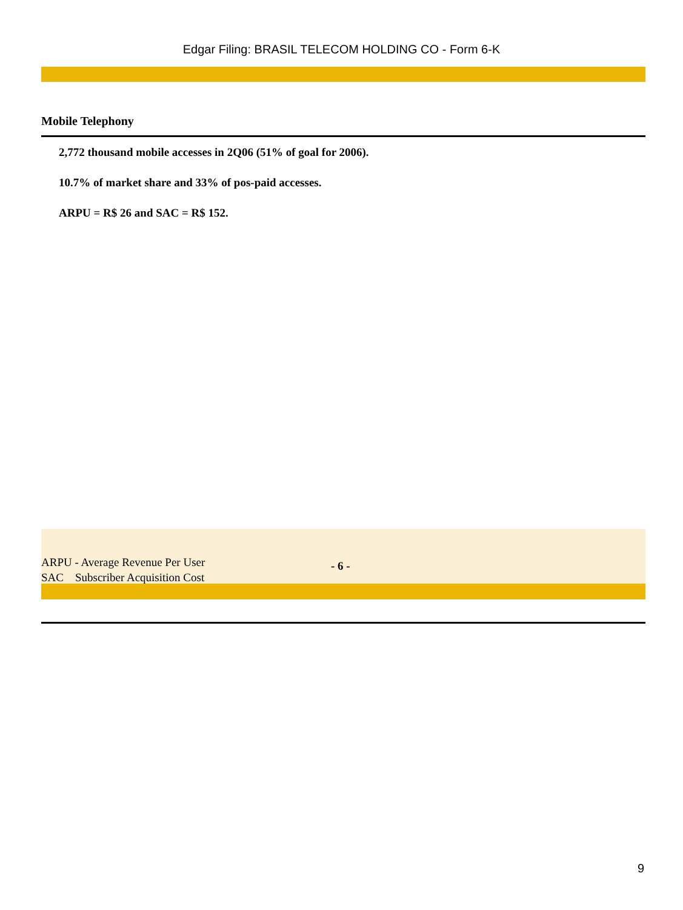Edgar Filing: BRASIL TELECOM HOLDING CO - Form 6-K
Mobile Telephony
2,772 thousand mobile accesses in 2Q06 (51% of goal for 2006).
10.7% of market share and 33% of pos-paid accesses.
ARPU = R$ 26 and SAC = R$ 152.
ARPU - Average Revenue Per User
SAC Subscriber Acquisition Cost
- 6 -
9